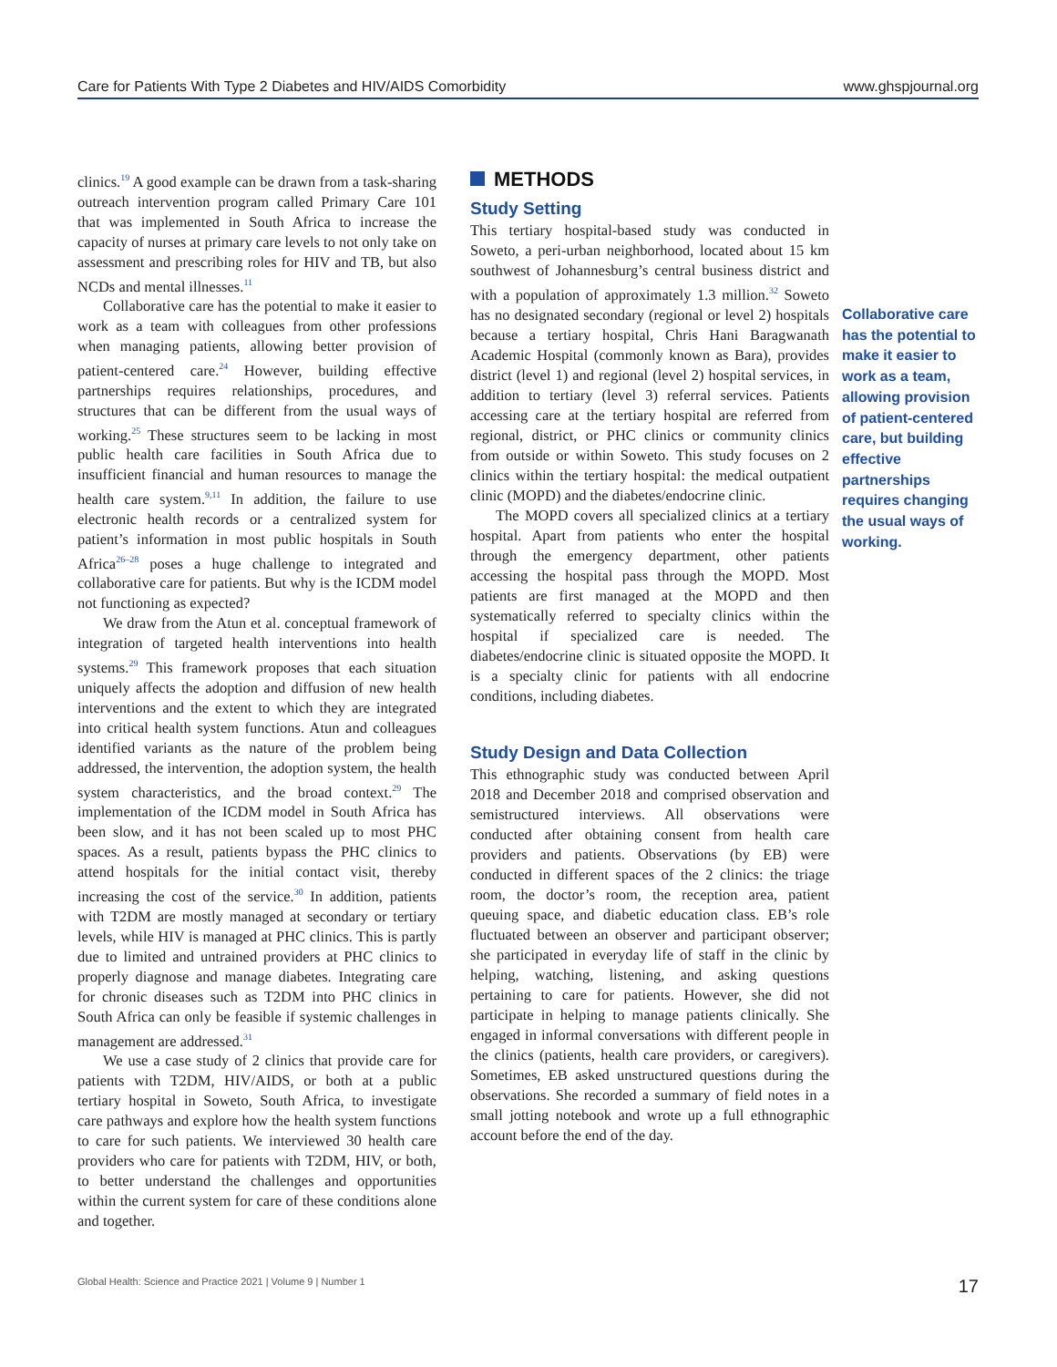Care for Patients With Type 2 Diabetes and HIV/AIDS Comorbidity www.ghspjournal.org
clinics.<sup>19</sup> A good example can be drawn from a task-sharing outreach intervention program called Primary Care 101 that was implemented in South Africa to increase the capacity of nurses at primary care levels to not only take on assessment and prescribing roles for HIV and TB, but also NCDs and mental illnesses.<sup>11</sup>
Collaborative care has the potential to make it easier to work as a team with colleagues from other professions when managing patients, allowing better provision of patient-centered care.<sup>24</sup> However, building effective partnerships requires relationships, procedures, and structures that can be different from the usual ways of working.<sup>25</sup> These structures seem to be lacking in most public health care facilities in South Africa due to insufficient financial and human resources to manage the health care system.<sup>9,11</sup> In addition, the failure to use electronic health records or a centralized system for patient’s information in most public hospitals in South Africa<sup>26–28</sup> poses a huge challenge to integrated and collaborative care for patients. But why is the ICDM model not functioning as expected?
We draw from the Atun et al. conceptual framework of integration of targeted health interventions into health systems.<sup>29</sup> This framework proposes that each situation uniquely affects the adoption and diffusion of new health interventions and the extent to which they are integrated into critical health system functions. Atun and colleagues identified variants as the nature of the problem being addressed, the intervention, the adoption system, the health system characteristics, and the broad context.<sup>29</sup> The implementation of the ICDM model in South Africa has been slow, and it has not been scaled up to most PHC spaces. As a result, patients bypass the PHC clinics to attend hospitals for the initial contact visit, thereby increasing the cost of the service.<sup>30</sup> In addition, patients with T2DM are mostly managed at secondary or tertiary levels, while HIV is managed at PHC clinics. This is partly due to limited and untrained providers at PHC clinics to properly diagnose and manage diabetes. Integrating care for chronic diseases such as T2DM into PHC clinics in South Africa can only be feasible if systemic challenges in management are addressed.<sup>31</sup>
We use a case study of 2 clinics that provide care for patients with T2DM, HIV/AIDS, or both at a public tertiary hospital in Soweto, South Africa, to investigate care pathways and explore how the health system functions to care for such patients. We interviewed 30 health care providers who care for patients with T2DM, HIV, or both, to better understand the challenges and opportunities within the current system for care of these conditions alone and together.
METHODS
Study Setting
This tertiary hospital-based study was conducted in Soweto, a peri-urban neighborhood, located about 15 km southwest of Johannesburg’s central business district and with a population of approximately 1.3 million.<sup>32</sup> Soweto has no designated secondary (regional or level 2) hospitals because a tertiary hospital, Chris Hani Baragwanath Academic Hospital (commonly known as Bara), provides district (level 1) and regional (level 2) hospital services, in addition to tertiary (level 3) referral services. Patients accessing care at the tertiary hospital are referred from regional, district, or PHC clinics or community clinics from outside or within Soweto. This study focuses on 2 clinics within the tertiary hospital: the medical outpatient clinic (MOPD) and the diabetes/endocrine clinic.
The MOPD covers all specialized clinics at a tertiary hospital. Apart from patients who enter the hospital through the emergency department, other patients accessing the hospital pass through the MOPD. Most patients are first managed at the MOPD and then systematically referred to specialty clinics within the hospital if specialized care is needed. The diabetes/endocrine clinic is situated opposite the MOPD. It is a specialty clinic for patients with all endocrine conditions, including diabetes.
Study Design and Data Collection
This ethnographic study was conducted between April 2018 and December 2018 and comprised observation and semistructured interviews. All observations were conducted after obtaining consent from health care providers and patients. Observations (by EB) were conducted in different spaces of the 2 clinics: the triage room, the doctor’s room, the reception area, patient queuing space, and diabetic education class. EB’s role fluctuated between an observer and participant observer; she participated in everyday life of staff in the clinic by helping, watching, listening, and asking questions pertaining to care for patients. However, she did not participate in helping to manage patients clinically. She engaged in informal conversations with different people in the clinics (patients, health care providers, or caregivers). Sometimes, EB asked unstructured questions during the observations. She recorded a summary of field notes in a small jotting notebook and wrote up a full ethnographic account before the end of the day.
Collaborative care has the potential to make it easier to work as a team, allowing provision of patient-centered care, but building effective partnerships requires changing the usual ways of working.
Global Health: Science and Practice 2021 | Volume 9 | Number 1 17